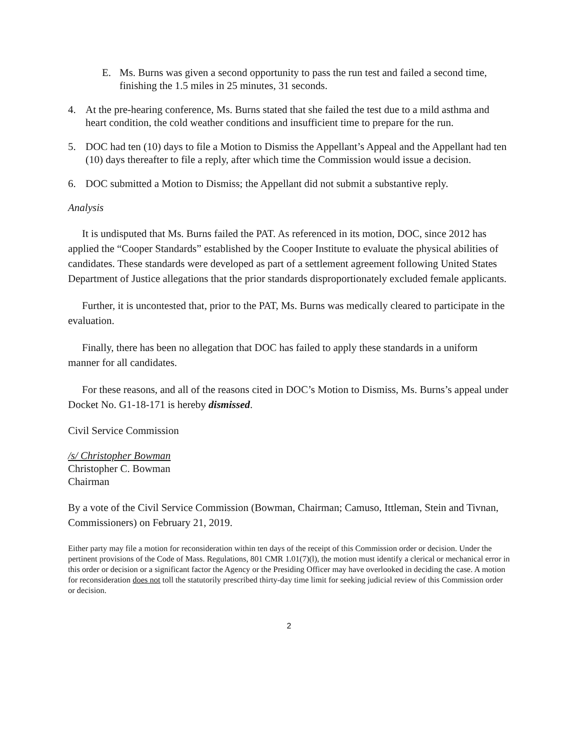E. Ms. Burns was given a second opportunity to pass the run test and failed a second time, finishing the 1.5 miles in 25 minutes, 31 seconds.
4. At the pre-hearing conference, Ms. Burns stated that she failed the test due to a mild asthma and heart condition, the cold weather conditions and insufficient time to prepare for the run.
5. DOC had ten (10) days to file a Motion to Dismiss the Appellant’s Appeal and the Appellant had ten (10) days thereafter to file a reply, after which time the Commission would issue a decision.
6. DOC submitted a Motion to Dismiss; the Appellant did not submit a substantive reply.
Analysis
It is undisputed that Ms. Burns failed the PAT. As referenced in its motion, DOC, since 2012 has applied the “Cooper Standards” established by the Cooper Institute to evaluate the physical abilities of candidates. These standards were developed as part of a settlement agreement following United States Department of Justice allegations that the prior standards disproportionately excluded female applicants.
Further, it is uncontested that, prior to the PAT, Ms. Burns was medically cleared to participate in the evaluation.
Finally, there has been no allegation that DOC has failed to apply these standards in a uniform manner for all candidates.
For these reasons, and all of the reasons cited in DOC’s Motion to Dismiss, Ms. Burns’s appeal under Docket No. G1-18-171 is hereby dismissed.
Civil Service Commission
/s/ Christopher Bowman
Christopher C. Bowman
Chairman
By a vote of the Civil Service Commission (Bowman, Chairman; Camuso, Ittleman, Stein and Tivnan, Commissioners) on February 21, 2019.
Either party may file a motion for reconsideration within ten days of the receipt of this Commission order or decision. Under the pertinent provisions of the Code of Mass. Regulations, 801 CMR 1.01(7)(l), the motion must identify a clerical or mechanical error in this order or decision or a significant factor the Agency or the Presiding Officer may have overlooked in deciding the case. A motion for reconsideration does not toll the statutorily prescribed thirty-day time limit for seeking judicial review of this Commission order or decision.
2